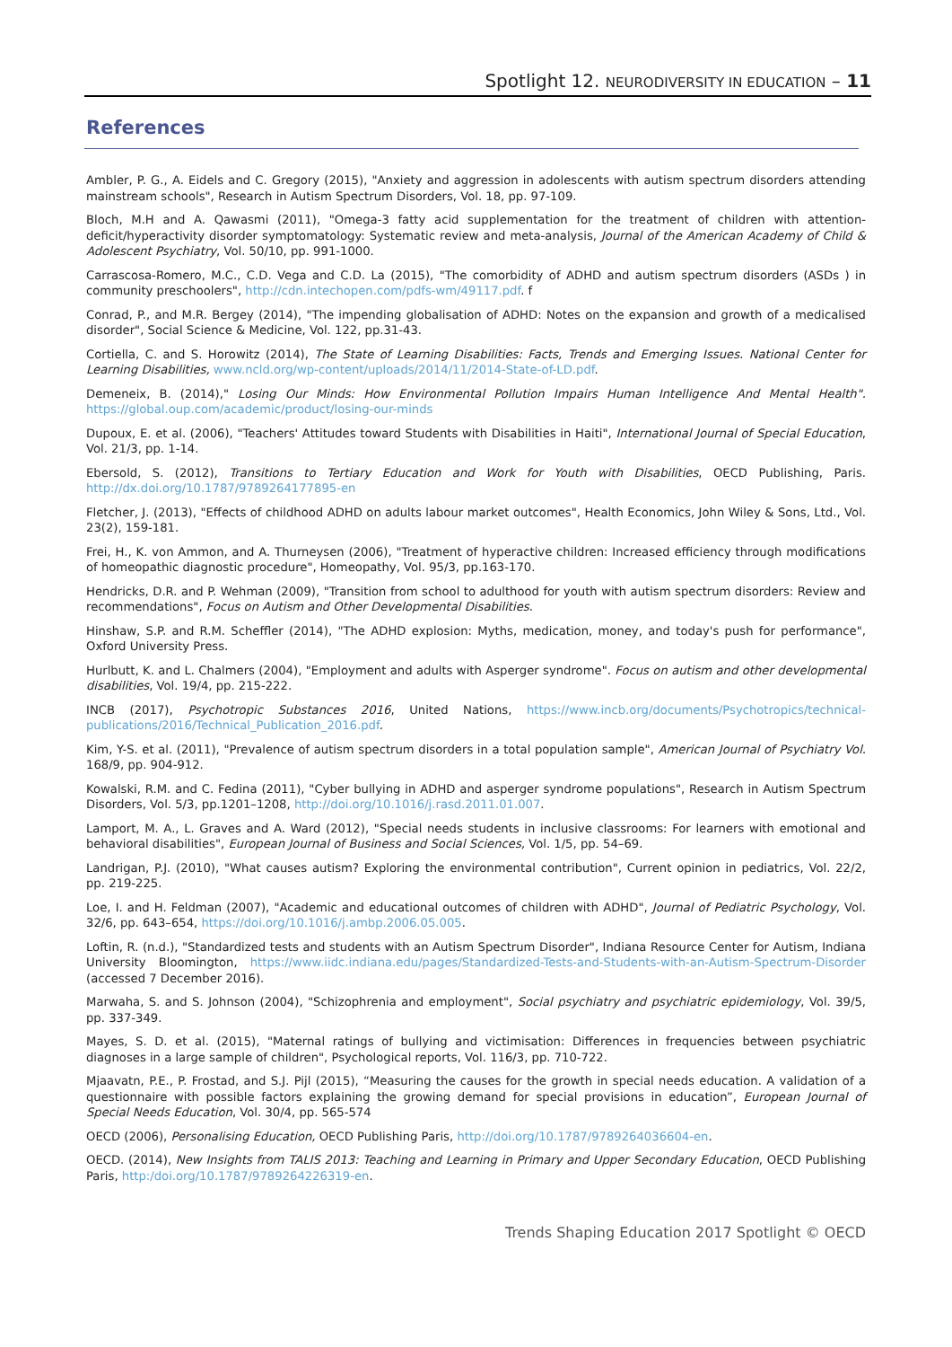Spotlight 12. NEURODIVERSITY IN EDUCATION – 11
References
Ambler, P. G., A. Eidels and C. Gregory (2015), "Anxiety and aggression in adolescents with autism spectrum disorders attending mainstream schools", Research in Autism Spectrum Disorders, Vol. 18, pp. 97-109.
Bloch, M.H and A. Qawasmi (2011), "Omega-3 fatty acid supplementation for the treatment of children with attention-deficit/hyperactivity disorder symptomatology: Systematic review and meta-analysis, Journal of the American Academy of Child & Adolescent Psychiatry, Vol. 50/10, pp. 991-1000.
Carrascosa-Romero, M.C., C.D. Vega and C.D. La (2015), "The comorbidity of ADHD and autism spectrum disorders (ASDs ) in community preschoolers", http://cdn.intechopen.com/pdfs-wm/49117.pdf. f
Conrad, P., and M.R. Bergey (2014), "The impending globalisation of ADHD: Notes on the expansion and growth of a medicalised disorder", Social Science & Medicine, Vol. 122, pp.31-43.
Cortiella, C. and S. Horowitz (2014), The State of Learning Disabilities: Facts, Trends and Emerging Issues. National Center for Learning Disabilities, www.ncld.org/wp-content/uploads/2014/11/2014-State-of-LD.pdf.
Demeneix, B. (2014)," Losing Our Minds: How Environmental Pollution Impairs Human Intelligence And Mental Health". https://global.oup.com/academic/product/losing-our-minds
Dupoux, E. et al. (2006), "Teachers' Attitudes toward Students with Disabilities in Haiti", International Journal of Special Education, Vol. 21/3, pp. 1-14.
Ebersold, S. (2012), Transitions to Tertiary Education and Work for Youth with Disabilities, OECD Publishing, Paris. http://dx.doi.org/10.1787/9789264177895-en
Fletcher, J. (2013), "Effects of childhood ADHD on adults labour market outcomes", Health Economics, John Wiley & Sons, Ltd., Vol. 23(2), 159-181.
Frei, H., K. von Ammon, and A. Thurneysen (2006), "Treatment of hyperactive children: Increased efficiency through modifications of homeopathic diagnostic procedure", Homeopathy, Vol. 95/3, pp.163-170.
Hendricks, D.R. and P. Wehman (2009), "Transition from school to adulthood for youth with autism spectrum disorders: Review and recommendations", Focus on Autism and Other Developmental Disabilities.
Hinshaw, S.P. and R.M. Scheffler (2014), "The ADHD explosion: Myths, medication, money, and today's push for performance", Oxford University Press.
Hurlbutt, K. and L. Chalmers (2004), "Employment and adults with Asperger syndrome". Focus on autism and other developmental disabilities, Vol. 19/4, pp. 215-222.
INCB (2017), Psychotropic Substances 2016, United Nations, https://www.incb.org/documents/Psychotropics/technical-publications/2016/Technical_Publication_2016.pdf.
Kim, Y-S. et al. (2011), "Prevalence of autism spectrum disorders in a total population sample", American Journal of Psychiatry Vol. 168/9, pp. 904-912.
Kowalski, R.M. and C. Fedina (2011), "Cyber bullying in ADHD and asperger syndrome populations", Research in Autism Spectrum Disorders, Vol. 5/3, pp.1201–1208, http://doi.org/10.1016/j.rasd.2011.01.007.
Lamport, M. A., L. Graves and A. Ward (2012), "Special needs students in inclusive classrooms: For learners with emotional and behavioral disabilities", European Journal of Business and Social Sciences, Vol. 1/5, pp. 54–69.
Landrigan, P.J. (2010), "What causes autism? Exploring the environmental contribution", Current opinion in pediatrics, Vol. 22/2, pp. 219-225.
Loe, I. and H. Feldman (2007), "Academic and educational outcomes of children with ADHD", Journal of Pediatric Psychology, Vol. 32/6, pp. 643–654, https://doi.org/10.1016/j.ambp.2006.05.005.
Loftin, R. (n.d.), "Standardized tests and students with an Autism Spectrum Disorder", Indiana Resource Center for Autism, Indiana University Bloomington, https://www.iidc.indiana.edu/pages/Standardized-Tests-and-Students-with-an-Autism-Spectrum-Disorder (accessed 7 December 2016).
Marwaha, S. and S. Johnson (2004), "Schizophrenia and employment", Social psychiatry and psychiatric epidemiology, Vol. 39/5, pp. 337-349.
Mayes, S. D. et al. (2015), "Maternal ratings of bullying and victimisation: Differences in frequencies between psychiatric diagnoses in a large sample of children", Psychological reports, Vol. 116/3, pp. 710-722.
Mjaavatn, P.E., P. Frostad, and S.J. Pijl (2015), “Measuring the causes for the growth in special needs education. A validation of a questionnaire with possible factors explaining the growing demand for special provisions in education”, European Journal of Special Needs Education, Vol. 30/4, pp. 565-574
OECD (2006), Personalising Education, OECD Publishing Paris, http://doi.org/10.1787/9789264036604-en.
OECD. (2014), New Insights from TALIS 2013: Teaching and Learning in Primary and Upper Secondary Education, OECD Publishing Paris, http:/doi.org/10.1787/9789264226319-en.
Trends Shaping Education 2017 Spotlight © OECD